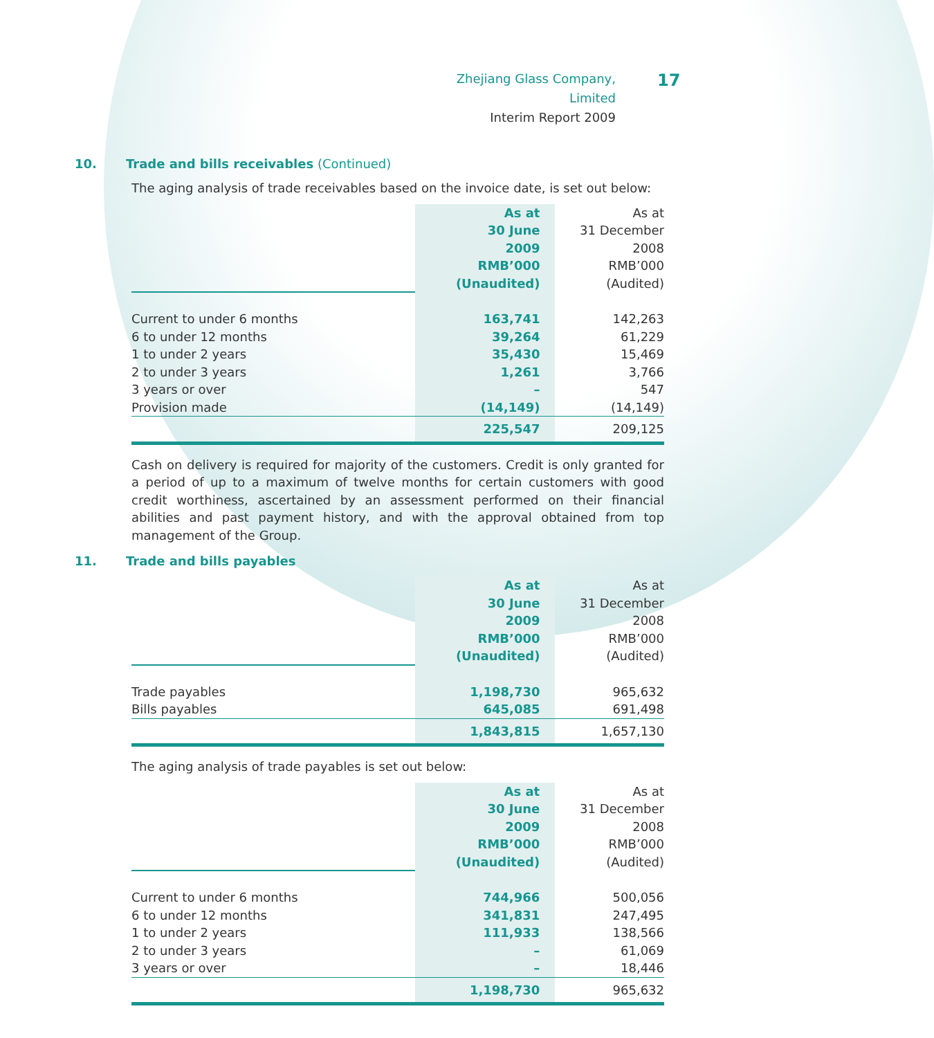Zhejiang Glass Company, Limited
Interim Report 2009
17
10. Trade and bills receivables (Continued)
The aging analysis of trade receivables based on the invoice date, is set out below:
| | As at 30 June 2009 RMB’000 (Unaudited) | As at 31 December 2008 RMB’000 (Audited) |
| Current to under 6 months | 163,741 | 142,263 |
| 6 to under 12 months | 39,264 | 61,229 |
| 1 to under 2 years | 35,430 | 15,469 |
| 2 to under 3 years | 1,261 | 3,766 |
| 3 years or over | – | 547 |
| Provision made | (14,149) | (14,149) |
| | 225,547 | 209,125 |
Cash on delivery is required for majority of the customers. Credit is only granted for a period of up to a maximum of twelve months for certain customers with good credit worthiness, ascertained by an assessment performed on their financial abilities and past payment history, and with the approval obtained from top management of the Group.
11. Trade and bills payables
| | As at 30 June 2009 RMB’000 (Unaudited) | As at 31 December 2008 RMB’000 (Audited) |
| Trade payables | 1,198,730 | 965,632 |
| Bills payables | 645,085 | 691,498 |
| | 1,843,815 | 1,657,130 |
The aging analysis of trade payables is set out below:
| | As at 30 June 2009 RMB’000 (Unaudited) | As at 31 December 2008 RMB’000 (Audited) |
| Current to under 6 months | 744,966 | 500,056 |
| 6 to under 12 months | 341,831 | 247,495 |
| 1 to under 2 years | 111,933 | 138,566 |
| 2 to under 3 years | – | 61,069 |
| 3 years or over | – | 18,446 |
| | 1,198,730 | 965,632 |